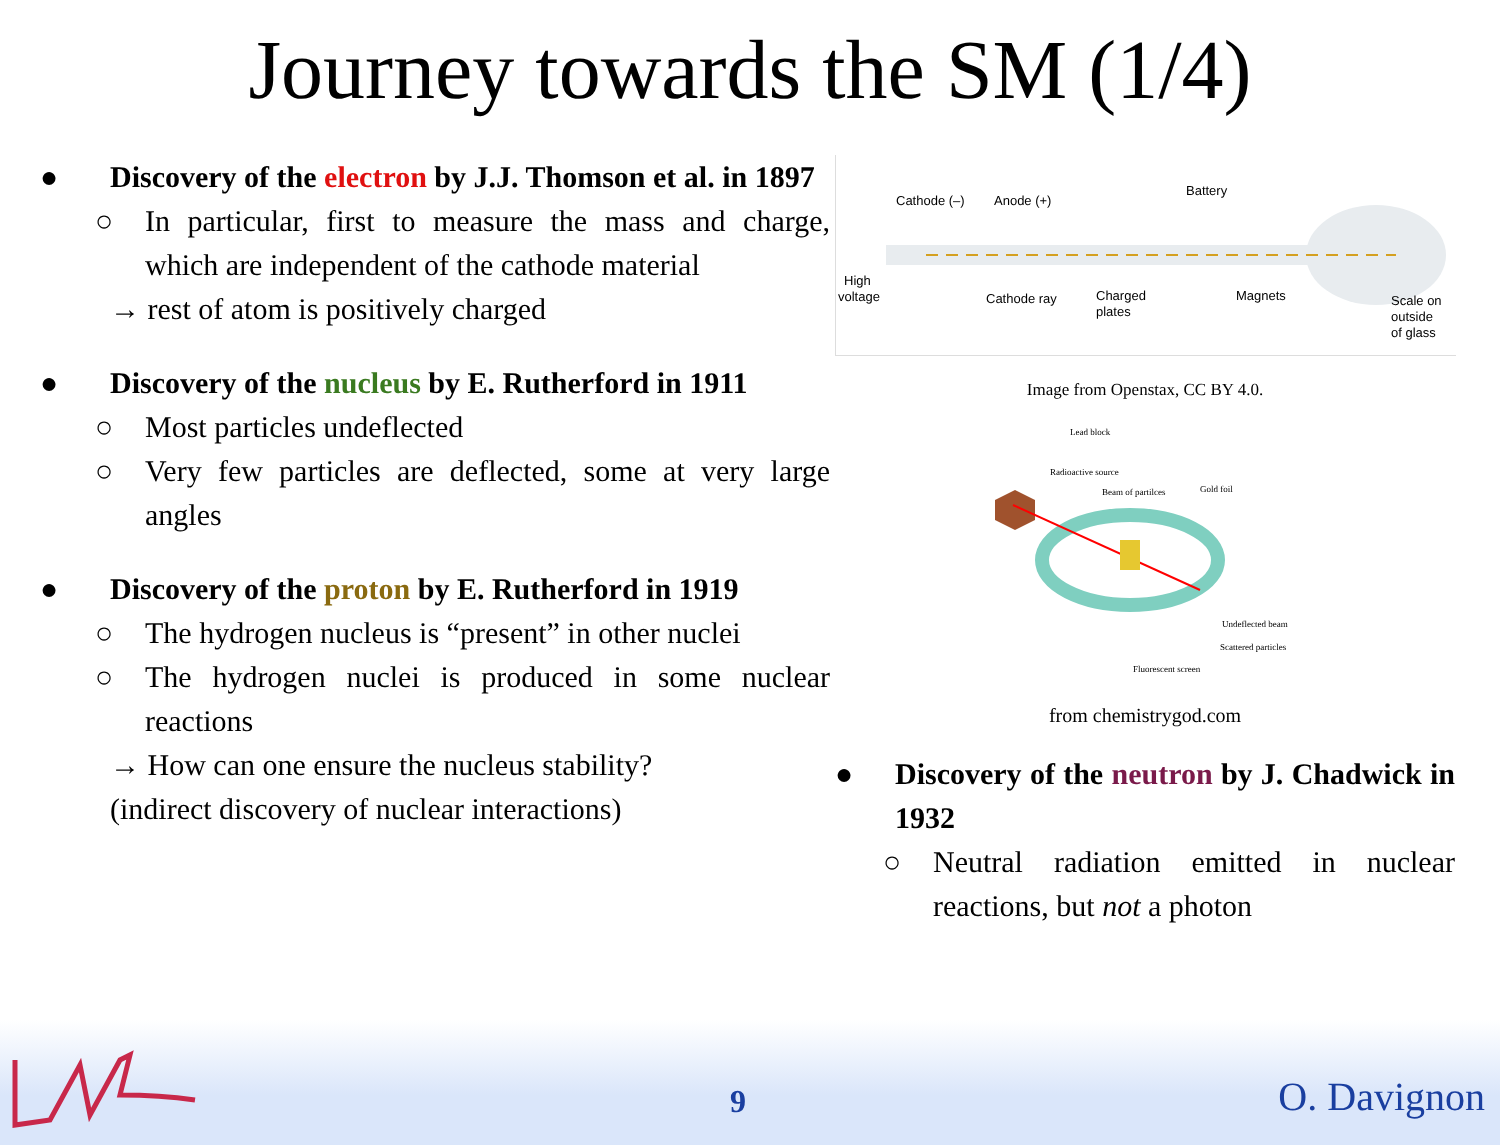Journey towards the SM (1/4)
● Discovery of the electron by J.J. Thomson et al. in 1897
○ In particular, first to measure the mass and charge, which are independent of the cathode material
→ rest of atom is positively charged
● Discovery of the nucleus by E. Rutherford in 1911
○ Most particles undeflected
○ Very few particles are deflected, some at very large angles
● Discovery of the proton by E. Rutherford in 1919
○ The hydrogen nucleus is “present” in other nuclei
○ The hydrogen nuclei is produced in some nuclear reactions
→ How can one ensure the nucleus stability?
(indirect discovery of nuclear interactions)
Cathode (–)
Anode (+)
Battery
High
voltage
Cathode ray
Charged
plates
Magnets
Scale on
outside
of glass
Image from Openstax, CC BY 4.0.
Lead block
Radioactive source
Beam of partilces
Gold foil
Undeflected beam
Scattered particles
Fluorescent screen
from chemistrygod.com
● Discovery of the neutron by J. Chadwick in 1932
○ Neutral radiation emitted in nuclear reactions, but not a photon
9 O. Davignon